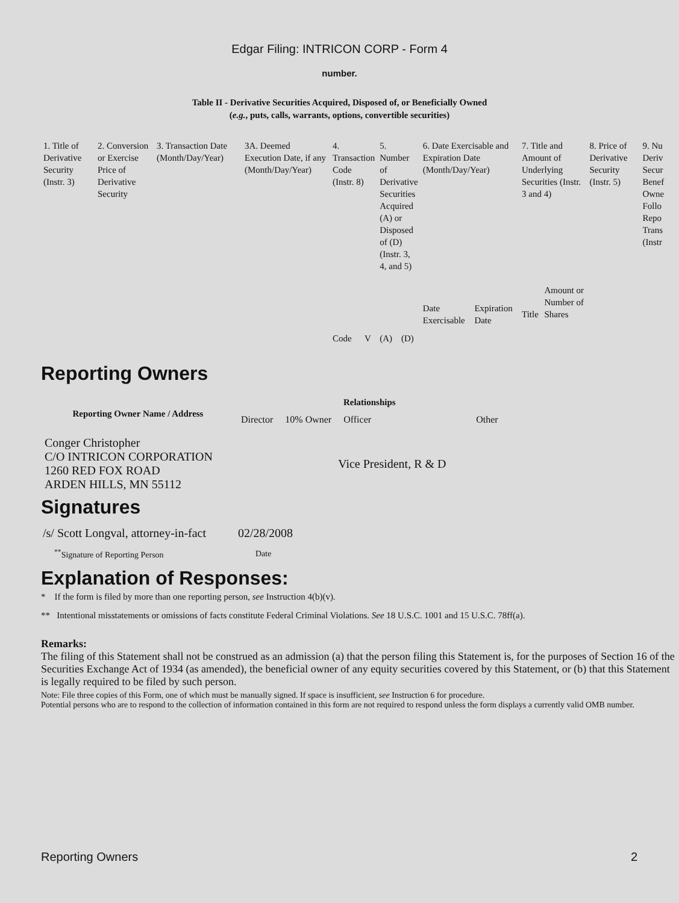Edgar Filing: INTRICON CORP - Form 4
number.
Table II - Derivative Securities Acquired, Disposed of, or Beneficially Owned
(e.g., puts, calls, warrants, options, convertible securities)
| 1. Title of Derivative Security (Instr. 3) | 2. Conversion or Exercise Price of Derivative Security | 3. Transaction Date (Month/Day/Year) | 3A. Deemed Execution Date, if any (Month/Day/Year) | 4. Transaction Code (Instr. 8) | | 5. Number of Derivative Securities Acquired (A) or Disposed of (D) (Instr. 3, 4, and 5) | | 6. Date Exercisable and Expiration Date (Month/Day/Year) | | 7. Title and Amount of Underlying Securities (Instr. 3 and 4) | | 8. Price of Derivative Security (Instr. 5) | 9. Nu Deriv Secur Benef Owne Follo Repo Trans (Instr |
| | | | | Code | V | (A) | (D) | Date Exercisable | Expiration Date | Title | Amount or Number of Shares | | |
Reporting Owners
| Reporting Owner Name / Address | Relationships | | | |
| --- | --- | --- | --- | --- |
| | Director | 10% Owner | Officer | Other |
| Conger Christopher C/O INTRICON CORPORATION 1260 RED FOX ROAD ARDEN HILLS, MN 55112 | | | Vice President, R & D | |
Signatures
| /s/ Scott Longval, attorney-in-fact | 02/28/2008 |
| <sup>**</sup> Signature of Reporting Person | Date |
Explanation of Responses:
* If the form is filed by more than one reporting person, see Instruction 4(b)(v).
** Intentional misstatements or omissions of facts constitute Federal Criminal Violations. See 18 U.S.C. 1001 and 15 U.S.C. 78ff(a).
Remarks:
The filing of this Statement shall not be construed as an admission (a) that the person filing this Statement is, for the purposes of Section 16 of the Securities Exchange Act of 1934 (as amended), the beneficial owner of any equity securities covered by this Statement, or (b) that this Statement is legally required to be filed by such person.
Note: File three copies of this Form, one of which must be manually signed. If space is insufficient, see Instruction 6 for procedure.
Potential persons who are to respond to the collection of information contained in this form are not required to respond unless the form displays a currently valid OMB number.
Reporting Owners 2